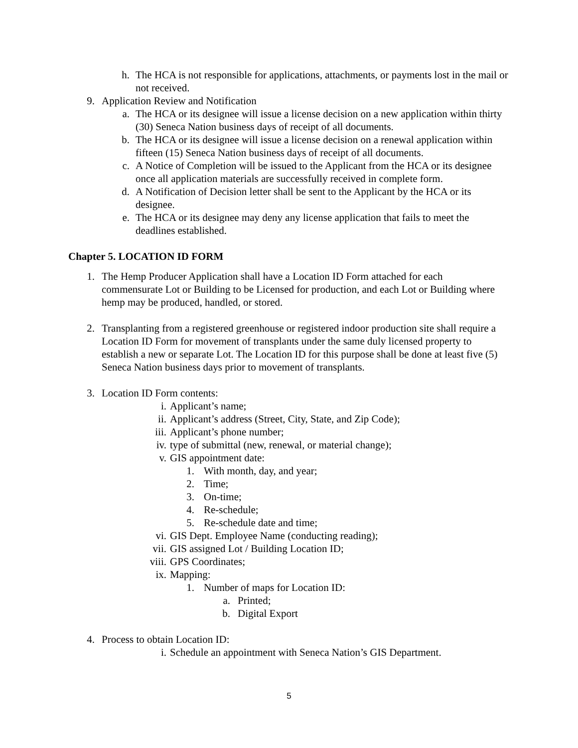h. The HCA is not responsible for applications, attachments, or payments lost in the mail or not received.
9. Application Review and Notification
a. The HCA or its designee will issue a license decision on a new application within thirty (30) Seneca Nation business days of receipt of all documents.
b. The HCA or its designee will issue a license decision on a renewal application within fifteen (15) Seneca Nation business days of receipt of all documents.
c. A Notice of Completion will be issued to the Applicant from the HCA or its designee once all application materials are successfully received in complete form.
d. A Notification of Decision letter shall be sent to the Applicant by the HCA or its designee.
e. The HCA or its designee may deny any license application that fails to meet the deadlines established.
Chapter 5. LOCATION ID FORM
1. The Hemp Producer Application shall have a Location ID Form attached for each commensurate Lot or Building to be Licensed for production, and each Lot or Building where hemp may be produced, handled, or stored.
2. Transplanting from a registered greenhouse or registered indoor production site shall require a Location ID Form for movement of transplants under the same duly licensed property to establish a new or separate Lot. The Location ID for this purpose shall be done at least five (5) Seneca Nation business days prior to movement of transplants.
3. Location ID Form contents:
i. Applicant’s name;
ii. Applicant’s address (Street, City, State, and Zip Code);
iii. Applicant’s phone number;
iv. type of submittal (new, renewal, or material change);
v. GIS appointment date:
1. With month, day, and year;
2. Time;
3. On-time;
4. Re-schedule;
5. Re-schedule date and time;
vi. GIS Dept. Employee Name (conducting reading);
vii. GIS assigned Lot / Building Location ID;
viii. GPS Coordinates;
ix. Mapping:
1. Number of maps for Location ID:
a. Printed;
b. Digital Export
4. Process to obtain Location ID:
i. Schedule an appointment with Seneca Nation’s GIS Department.
5